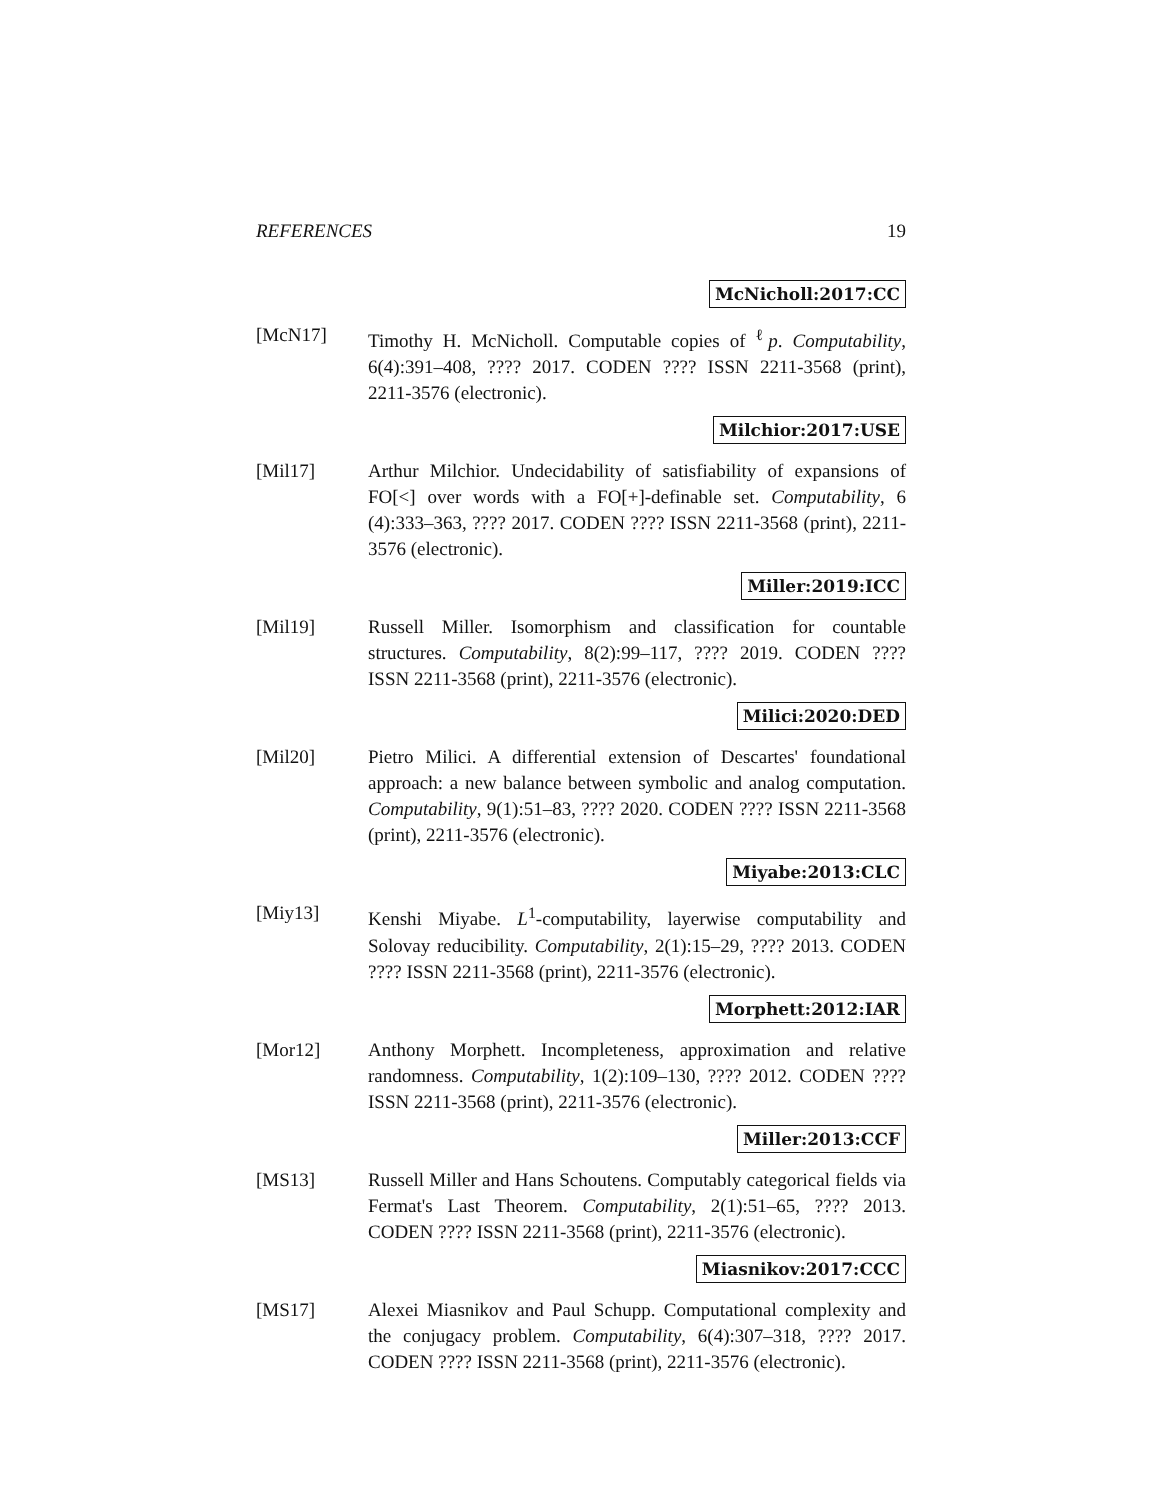REFERENCES 19
McNicholl:2017:CC
[McN17] Timothy H. McNicholl. Computable copies of <sup>ℓ</sup>p. Computability, 6(4):391–408, ???? 2017. CODEN ???? ISSN 2211-3568 (print), 2211-3576 (electronic).
Milchior:2017:USE
[Mil17] Arthur Milchior. Undecidability of satisfiability of expansions of FO[<] over words with a FO[+]-definable set. Computability, 6 (4):333–363, ???? 2017. CODEN ???? ISSN 2211-3568 (print), 2211-3576 (electronic).
Miller:2019:ICC
[Mil19] Russell Miller. Isomorphism and classification for countable structures. Computability, 8(2):99–117, ???? 2019. CODEN ???? ISSN 2211-3568 (print), 2211-3576 (electronic).
Milici:2020:DED
[Mil20] Pietro Milici. A differential extension of Descartes' foundational approach: a new balance between symbolic and analog computation. Computability, 9(1):51–83, ???? 2020. CODEN ???? ISSN 2211-3568 (print), 2211-3576 (electronic).
Miyabe:2013:CLC
[Miy13] Kenshi Miyabe. L<sup>1</sup>-computability, layerwise computability and Solovay reducibility. Computability, 2(1):15–29, ???? 2013. CODEN ???? ISSN 2211-3568 (print), 2211-3576 (electronic).
Morphett:2012:IAR
[Mor12] Anthony Morphett. Incompleteness, approximation and relative randomness. Computability, 1(2):109–130, ???? 2012. CODEN ???? ISSN 2211-3568 (print), 2211-3576 (electronic).
Miller:2013:CCF
[MS13] Russell Miller and Hans Schoutens. Computably categorical fields via Fermat's Last Theorem. Computability, 2(1):51–65, ???? 2013. CODEN ???? ISSN 2211-3568 (print), 2211-3576 (electronic).
Miasnikov:2017:CCC
[MS17] Alexei Miasnikov and Paul Schupp. Computational complexity and the conjugacy problem. Computability, 6(4):307–318, ???? 2017. CODEN ???? ISSN 2211-3568 (print), 2211-3576 (electronic).